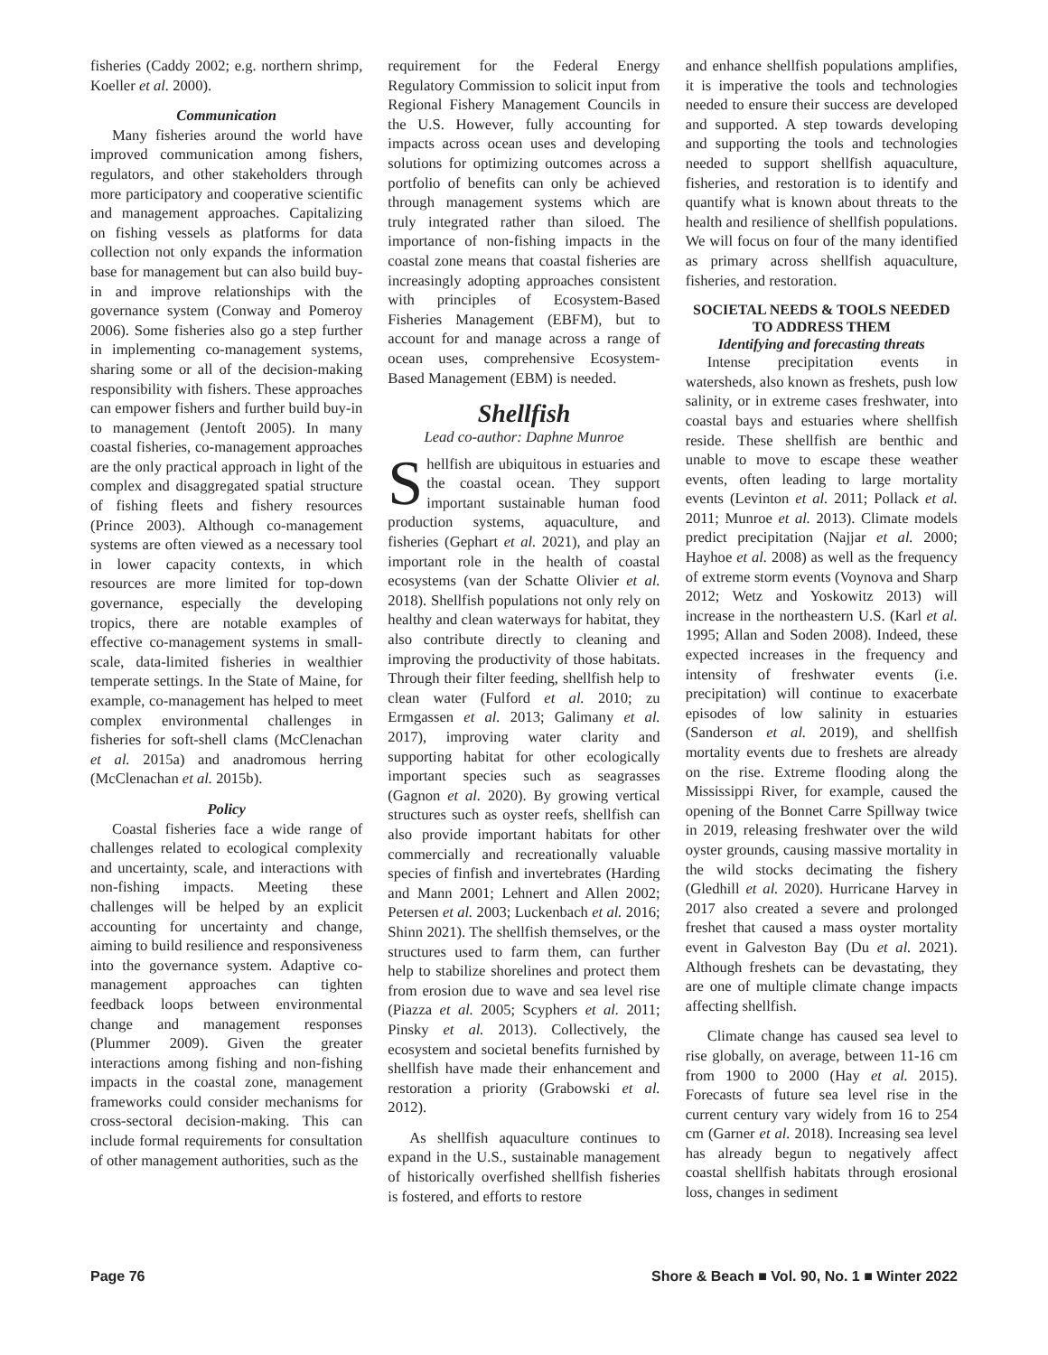fisheries (Caddy 2002; e.g. northern shrimp, Koeller et al. 2000).
Communication
Many fisheries around the world have improved communication among fishers, regulators, and other stakeholders through more participatory and cooperative scientific and management approaches. Capitalizing on fishing vessels as platforms for data collection not only expands the information base for management but can also build buy-in and improve relationships with the governance system (Conway and Pomeroy 2006). Some fisheries also go a step further in implementing co-management systems, sharing some or all of the decision-making responsibility with fishers. These approaches can empower fishers and further build buy-in to management (Jentoft 2005). In many coastal fisheries, co-management approaches are the only practical approach in light of the complex and disaggregated spatial structure of fishing fleets and fishery resources (Prince 2003). Although co-management systems are often viewed as a necessary tool in lower capacity contexts, in which resources are more limited for top-down governance, especially the developing tropics, there are notable examples of effective co-management systems in small-scale, data-limited fisheries in wealthier temperate settings. In the State of Maine, for example, co-management has helped to meet complex environmental challenges in fisheries for soft-shell clams (McClenachan et al. 2015a) and anadromous herring (McClenachan et al. 2015b).
Policy
Coastal fisheries face a wide range of challenges related to ecological complexity and uncertainty, scale, and interactions with non-fishing impacts. Meeting these challenges will be helped by an explicit accounting for uncertainty and change, aiming to build resilience and responsiveness into the governance system. Adaptive co-management approaches can tighten feedback loops between environmental change and management responses (Plummer 2009). Given the greater interactions among fishing and non-fishing impacts in the coastal zone, management frameworks could consider mechanisms for cross-sectoral decision-making. This can include formal requirements for consultation of other management authorities, such as the
requirement for the Federal Energy Regulatory Commission to solicit input from Regional Fishery Management Councils in the U.S. However, fully accounting for impacts across ocean uses and developing solutions for optimizing outcomes across a portfolio of benefits can only be achieved through management systems which are truly integrated rather than siloed. The importance of non-fishing impacts in the coastal zone means that coastal fisheries are increasingly adopting approaches consistent with principles of Ecosystem-Based Fisheries Management (EBFM), but to account for and manage across a range of ocean uses, comprehensive Ecosystem-Based Management (EBM) is needed.
Shellfish
Lead co-author: Daphne Munroe
Shellfish are ubiquitous in estuaries and the coastal ocean. They support important sustainable human food production systems, aquaculture, and fisheries (Gephart et al. 2021), and play an important role in the health of coastal ecosystems (van der Schatte Olivier et al. 2018). Shellfish populations not only rely on healthy and clean waterways for habitat, they also contribute directly to cleaning and improving the productivity of those habitats. Through their filter feeding, shellfish help to clean water (Fulford et al. 2010; zu Ermgassen et al. 2013; Galimany et al. 2017), improving water clarity and supporting habitat for other ecologically important species such as seagrasses (Gagnon et al. 2020). By growing vertical structures such as oyster reefs, shellfish can also provide important habitats for other commercially and recreationally valuable species of finfish and invertebrates (Harding and Mann 2001; Lehnert and Allen 2002; Petersen et al. 2003; Luckenbach et al. 2016; Shinn 2021). The shellfish themselves, or the structures used to farm them, can further help to stabilize shorelines and protect them from erosion due to wave and sea level rise (Piazza et al. 2005; Scyphers et al. 2011; Pinsky et al. 2013). Collectively, the ecosystem and societal benefits furnished by shellfish have made their enhancement and restoration a priority (Grabowski et al. 2012).
As shellfish aquaculture continues to expand in the U.S., sustainable management of historically overfished shellfish fisheries is fostered, and efforts to restore
and enhance shellfish populations amplifies, it is imperative the tools and technologies needed to ensure their success are developed and supported. A step towards developing and supporting the tools and technologies needed to support shellfish aquaculture, fisheries, and restoration is to identify and quantify what is known about threats to the health and resilience of shellfish populations. We will focus on four of the many identified as primary across shellfish aquaculture, fisheries, and restoration.
SOCIETAL NEEDS & TOOLS NEEDED TO ADDRESS THEM
Identifying and forecasting threats
Intense precipitation events in watersheds, also known as freshets, push low salinity, or in extreme cases freshwater, into coastal bays and estuaries where shellfish reside. These shellfish are benthic and unable to move to escape these weather events, often leading to large mortality events (Levinton et al. 2011; Pollack et al. 2011; Munroe et al. 2013). Climate models predict precipitation (Najjar et al. 2000; Hayhoe et al. 2008) as well as the frequency of extreme storm events (Voynova and Sharp 2012; Wetz and Yoskowitz 2013) will increase in the northeastern U.S. (Karl et al. 1995; Allan and Soden 2008). Indeed, these expected increases in the frequency and intensity of freshwater events (i.e. precipitation) will continue to exacerbate episodes of low salinity in estuaries (Sanderson et al. 2019), and shellfish mortality events due to freshets are already on the rise. Extreme flooding along the Mississippi River, for example, caused the opening of the Bonnet Carre Spillway twice in 2019, releasing freshwater over the wild oyster grounds, causing massive mortality in the wild stocks decimating the fishery (Gledhill et al. 2020). Hurricane Harvey in 2017 also created a severe and prolonged freshet that caused a mass oyster mortality event in Galveston Bay (Du et al. 2021). Although freshets can be devastating, they are one of multiple climate change impacts affecting shellfish.
Climate change has caused sea level to rise globally, on average, between 11-16 cm from 1900 to 2000 (Hay et al. 2015). Forecasts of future sea level rise in the current century vary widely from 16 to 254 cm (Garner et al. 2018). Increasing sea level has already begun to negatively affect coastal shellfish habitats through erosional loss, changes in sediment
Page 76 Shore & Beach ■ Vol. 90, No. 1 ■ Winter 2022